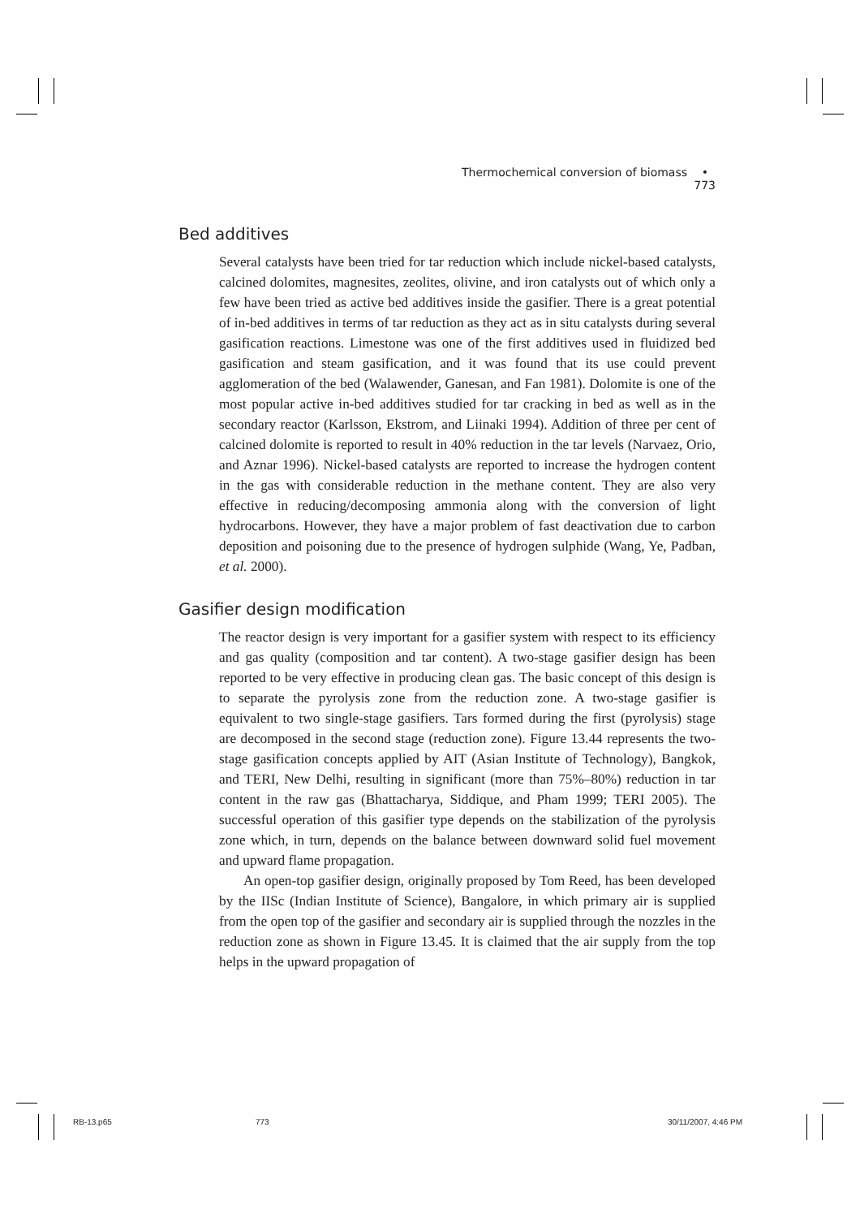Thermochemical conversion of biomass • 773
Bed additives
Several catalysts have been tried for tar reduction which include nickel-based catalysts, calcined dolomites, magnesites, zeolites, olivine, and iron catalysts out of which only a few have been tried as active bed additives inside the gasifier. There is a great potential of in-bed additives in terms of tar reduction as they act as in situ catalysts during several gasification reactions. Limestone was one of the first additives used in fluidized bed gasification and steam gasification, and it was found that its use could prevent agglomeration of the bed (Walawender, Ganesan, and Fan 1981). Dolomite is one of the most popular active in-bed additives studied for tar cracking in bed as well as in the secondary reactor (Karlsson, Ekstrom, and Liinaki 1994). Addition of three per cent of calcined dolomite is reported to result in 40% reduction in the tar levels (Narvaez, Orio, and Aznar 1996). Nickel-based catalysts are reported to increase the hydrogen content in the gas with considerable reduction in the methane content. They are also very effective in reducing/decomposing ammonia along with the conversion of light hydrocarbons. However, they have a major problem of fast deactivation due to carbon deposition and poisoning due to the presence of hydrogen sulphide (Wang, Ye, Padban, et al. 2000).
Gasifier design modification
The reactor design is very important for a gasifier system with respect to its efficiency and gas quality (composition and tar content). A two-stage gasifier design has been reported to be very effective in producing clean gas. The basic concept of this design is to separate the pyrolysis zone from the reduction zone. A two-stage gasifier is equivalent to two single-stage gasifiers. Tars formed during the first (pyrolysis) stage are decomposed in the second stage (reduction zone). Figure 13.44 represents the two-stage gasification concepts applied by AIT (Asian Institute of Technology), Bangkok, and TERI, New Delhi, resulting in significant (more than 75%–80%) reduction in tar content in the raw gas (Bhattacharya, Siddique, and Pham 1999; TERI 2005). The successful operation of this gasifier type depends on the stabilization of the pyrolysis zone which, in turn, depends on the balance between downward solid fuel movement and upward flame propagation.
An open-top gasifier design, originally proposed by Tom Reed, has been developed by the IISc (Indian Institute of Science), Bangalore, in which primary air is supplied from the open top of the gasifier and secondary air is supplied through the nozzles in the reduction zone as shown in Figure 13.45. It is claimed that the air supply from the top helps in the upward propagation of
RB-13.p65 773 30/11/2007, 4:46 PM